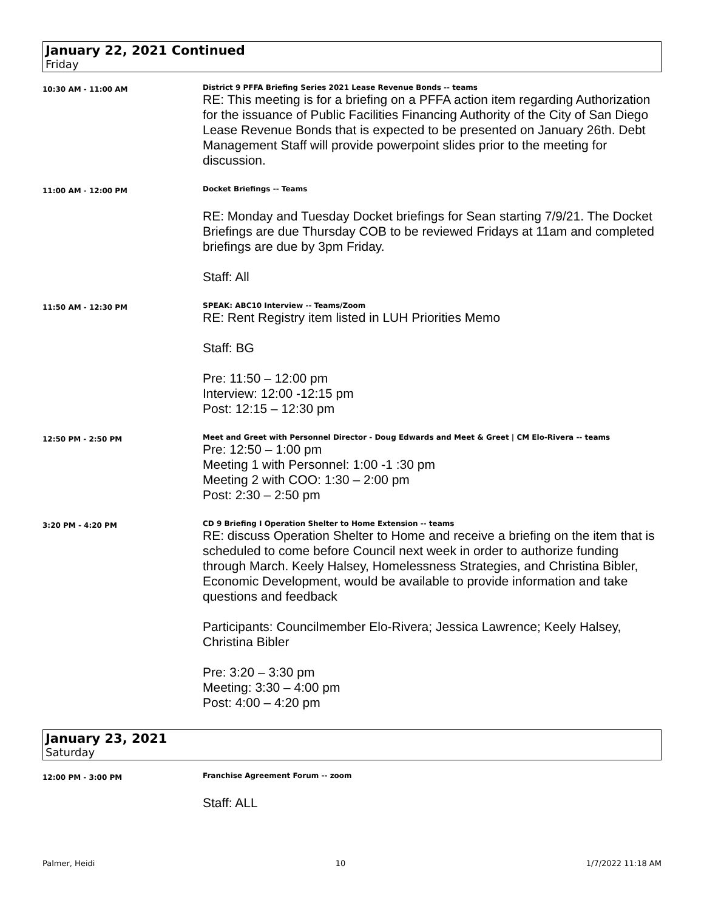January 22, 2021 Continued
Friday
10:30 AM - 11:00 AM
District 9 PFFA Briefing Series 2021 Lease Revenue Bonds -- teams
RE: This meeting is for a briefing on a PFFA action item regarding Authorization for the issuance of Public Facilities Financing Authority of the City of San Diego Lease Revenue Bonds that is expected to be presented on January 26th. Debt Management Staff will provide powerpoint slides prior to the meeting for discussion.
11:00 AM - 12:00 PM
Docket Briefings -- Teams
RE: Monday and Tuesday Docket briefings for Sean starting 7/9/21. The Docket Briefings are due Thursday COB to be reviewed Fridays at 11am and completed briefings are due by 3pm Friday.
Staff: All
11:50 AM - 12:30 PM
SPEAK: ABC10 Interview -- Teams/Zoom
RE: Rent Registry item listed in LUH Priorities Memo
Staff: BG
Pre: 11:50 – 12:00 pm
Interview: 12:00 -12:15 pm
Post: 12:15 – 12:30 pm
12:50 PM - 2:50 PM
Meet and Greet with Personnel Director - Doug Edwards and Meet & Greet | CM Elo-Rivera -- teams
Pre: 12:50 – 1:00 pm
Meeting 1 with Personnel: 1:00 -1 :30 pm
Meeting 2 with COO: 1:30 – 2:00 pm
Post: 2:30 – 2:50 pm
3:20 PM - 4:20 PM
CD 9 Briefing I Operation Shelter to Home Extension -- teams
RE: discuss Operation Shelter to Home and receive a briefing on the item that is scheduled to come before Council next week in order to authorize funding through March. Keely Halsey, Homelessness Strategies, and Christina Bibler, Economic Development, would be available to provide information and take questions and feedback
Participants: Councilmember Elo-Rivera; Jessica Lawrence; Keely Halsey, Christina Bibler
Pre: 3:20 – 3:30 pm
Meeting: 3:30 – 4:00 pm
Post: 4:00 – 4:20 pm
January 23, 2021
Saturday
12:00 PM - 3:00 PM
Franchise Agreement Forum -- zoom
Staff: ALL
Palmer, Heidi 10 1/7/2022 11:18 AM